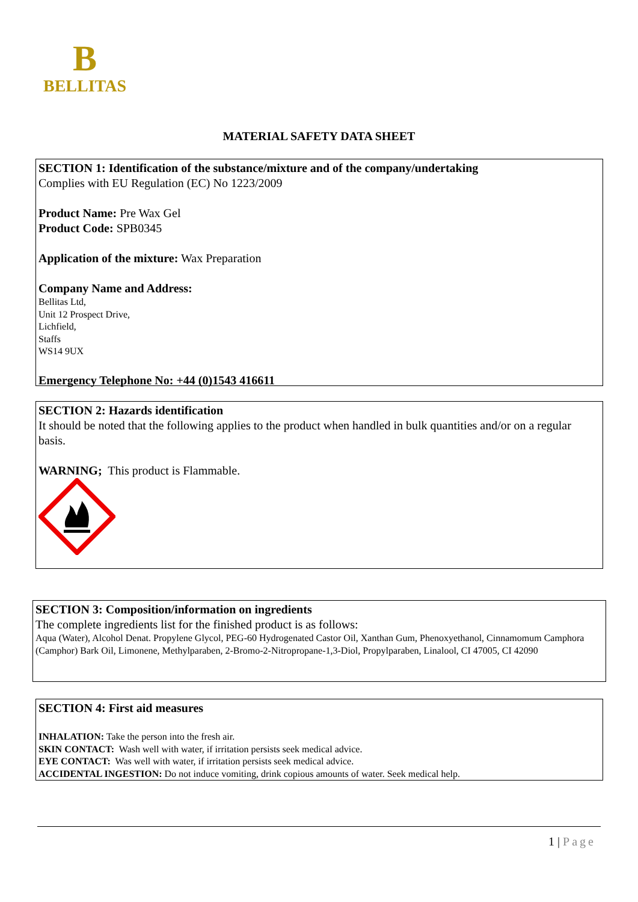B
BELLITAS
MATERIAL SAFETY DATA SHEET
SECTION 1: Identification of the substance/mixture and of the company/undertaking
Complies with EU Regulation (EC) No 1223/2009
Product Name: Pre Wax Gel
Product Code: SPB0345
Application of the mixture: Wax Preparation
Company Name and Address:
Bellitas Ltd,
Unit 12 Prospect Drive,
Lichfield,
Staffs
WS14 9UX
Emergency Telephone No: +44 (0)1543 416611
SECTION 2: Hazards identification
It should be noted that the following applies to the product when handled in bulk quantities and/or on a regular basis.
WARNING; This product is Flammable.
SECTION 3: Composition/information on ingredients
The complete ingredients list for the finished product is as follows:
Aqua (Water), Alcohol Denat. Propylene Glycol, PEG-60 Hydrogenated Castor Oil, Xanthan Gum, Phenoxyethanol, Cinnamomum Camphora (Camphor) Bark Oil, Limonene, Methylparaben, 2-Bromo-2-Nitropropane-1,3-Diol, Propylparaben, Linalool, CI 47005, CI 42090
SECTION 4: First aid measures
INHALATION: Take the person into the fresh air.
SKIN CONTACT: Wash well with water, if irritation persists seek medical advice.
EYE CONTACT: Was well with water, if irritation persists seek medical advice.
ACCIDENTAL INGESTION: Do not induce vomiting, drink copious amounts of water. Seek medical help.
1 | Page